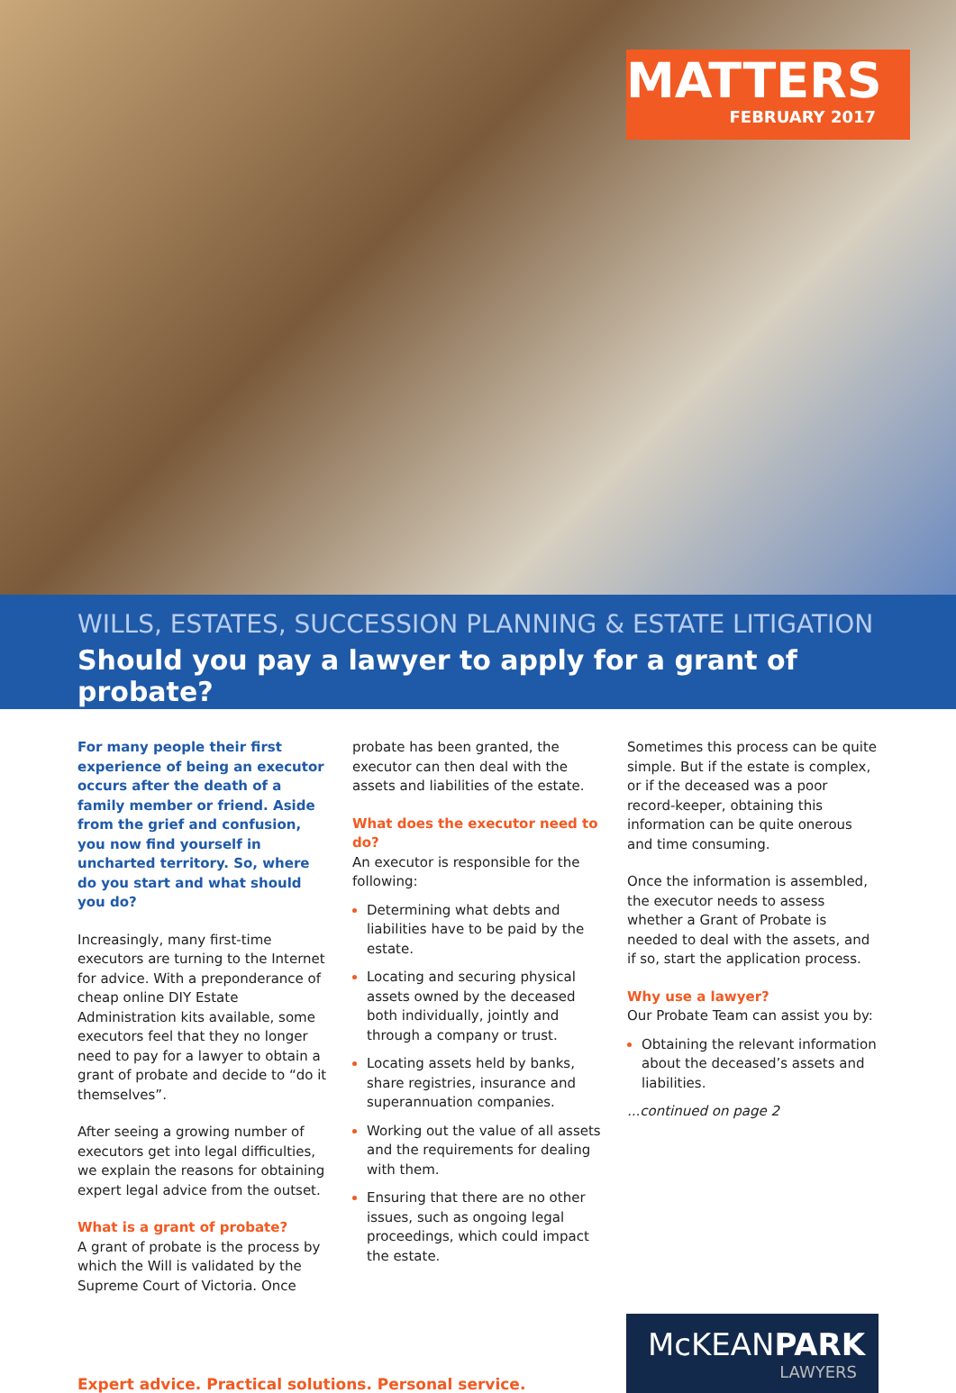MATTERS
FEBRUARY 2017
WILLS, ESTATES, SUCCESSION PLANNING & ESTATE LITIGATION
Should you pay a lawyer to apply for a grant of probate?
For many people their first experience of being an executor occurs after the death of a family member or friend. Aside from the grief and confusion, you now find yourself in uncharted territory. So, where do you start and what should you do?
Increasingly, many first-time executors are turning to the Internet for advice. With a preponderance of cheap online DIY Estate Administration kits available, some executors feel that they no longer need to pay for a lawyer to obtain a grant of probate and decide to “do it themselves”.
After seeing a growing number of executors get into legal difficulties, we explain the reasons for obtaining expert legal advice from the outset.
What is a grant of probate?
A grant of probate is the process by which the Will is validated by the Supreme Court of Victoria. Once
probate has been granted, the executor can then deal with the assets and liabilities of the estate.
What does the executor need to do?
An executor is responsible for the following:
Determining what debts and liabilities have to be paid by the estate.
Locating and securing physical assets owned by the deceased both individually, jointly and through a company or trust.
Locating assets held by banks, share registries, insurance and superannuation companies.
Working out the value of all assets and the requirements for dealing with them.
Ensuring that there are no other issues, such as ongoing legal proceedings, which could impact the estate.
Sometimes this process can be quite simple. But if the estate is complex, or if the deceased was a poor record-keeper, obtaining this information can be quite onerous and time consuming.
Once the information is assembled, the executor needs to assess whether a Grant of Probate is needed to deal with the assets, and if so, start the application process.
Why use a lawyer?
Our Probate Team can assist you by:
Obtaining the relevant information about the deceased’s assets and liabilities.
...continued on page 2
Expert advice. Practical solutions. Personal service.
McKEANPARK
LAWYERS